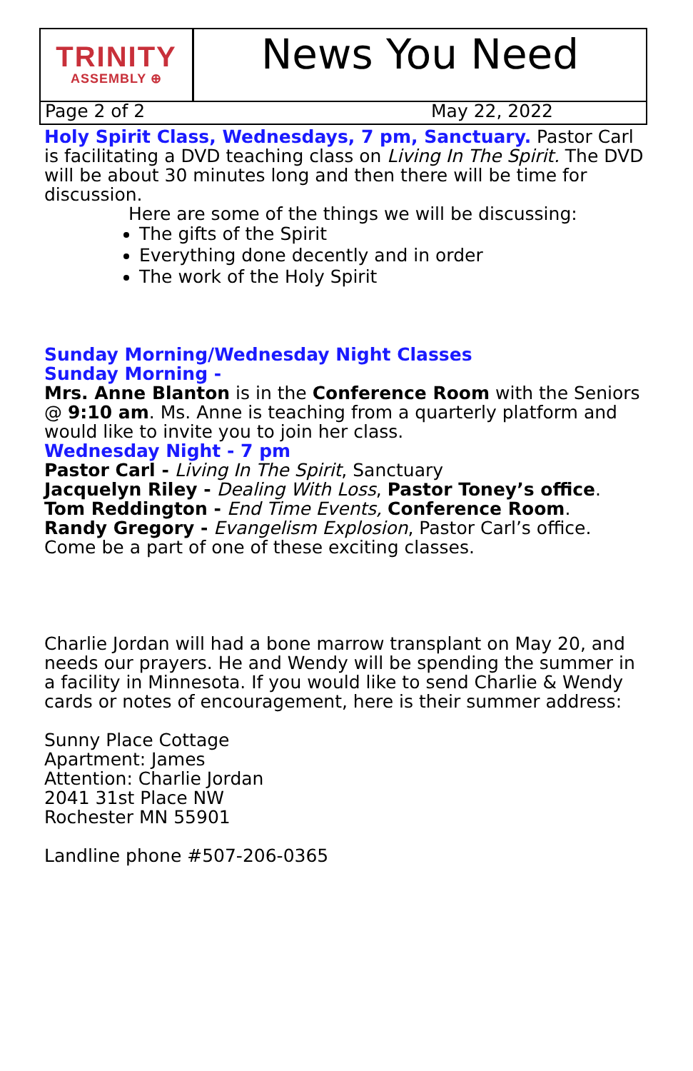TRINITY
ASSEMBLY ⊕
News You Need
Page 2 of 2 May 22, 2022
Holy Spirit Class, Wednesdays, 7 pm, Sanctuary. Pastor Carl is facilitating a DVD teaching class on Living In The Spirit. The DVD will be about 30 minutes long and then there will be time for discussion.
Here are some of the things we will be discussing:
The gifts of the Spirit
Everything done decently and in order
The work of the Holy Spirit
Sunday Morning/Wednesday Night Classes
Sunday Morning -
Mrs. Anne Blanton is in the Conference Room with the Seniors @ 9:10 am. Ms. Anne is teaching from a quarterly platform and would like to invite you to join her class.
Wednesday Night - 7 pm
Pastor Carl - Living In The Spirit, Sanctuary
Jacquelyn Riley - Dealing With Loss, Pastor Toney’s office.
Tom Reddington - End Time Events, Conference Room.
Randy Gregory - Evangelism Explosion, Pastor Carl’s office.
Come be a part of one of these exciting classes.
Charlie Jordan will had a bone marrow transplant on May 20, and needs our prayers. He and Wendy will be spending the summer in a facility in Minnesota. If you would like to send Charlie & Wendy cards or notes of encouragement, here is their summer address:
Sunny Place Cottage
Apartment: James
Attention: Charlie Jordan
2041 31st Place NW
Rochester MN 55901
Landline phone #507-206-0365